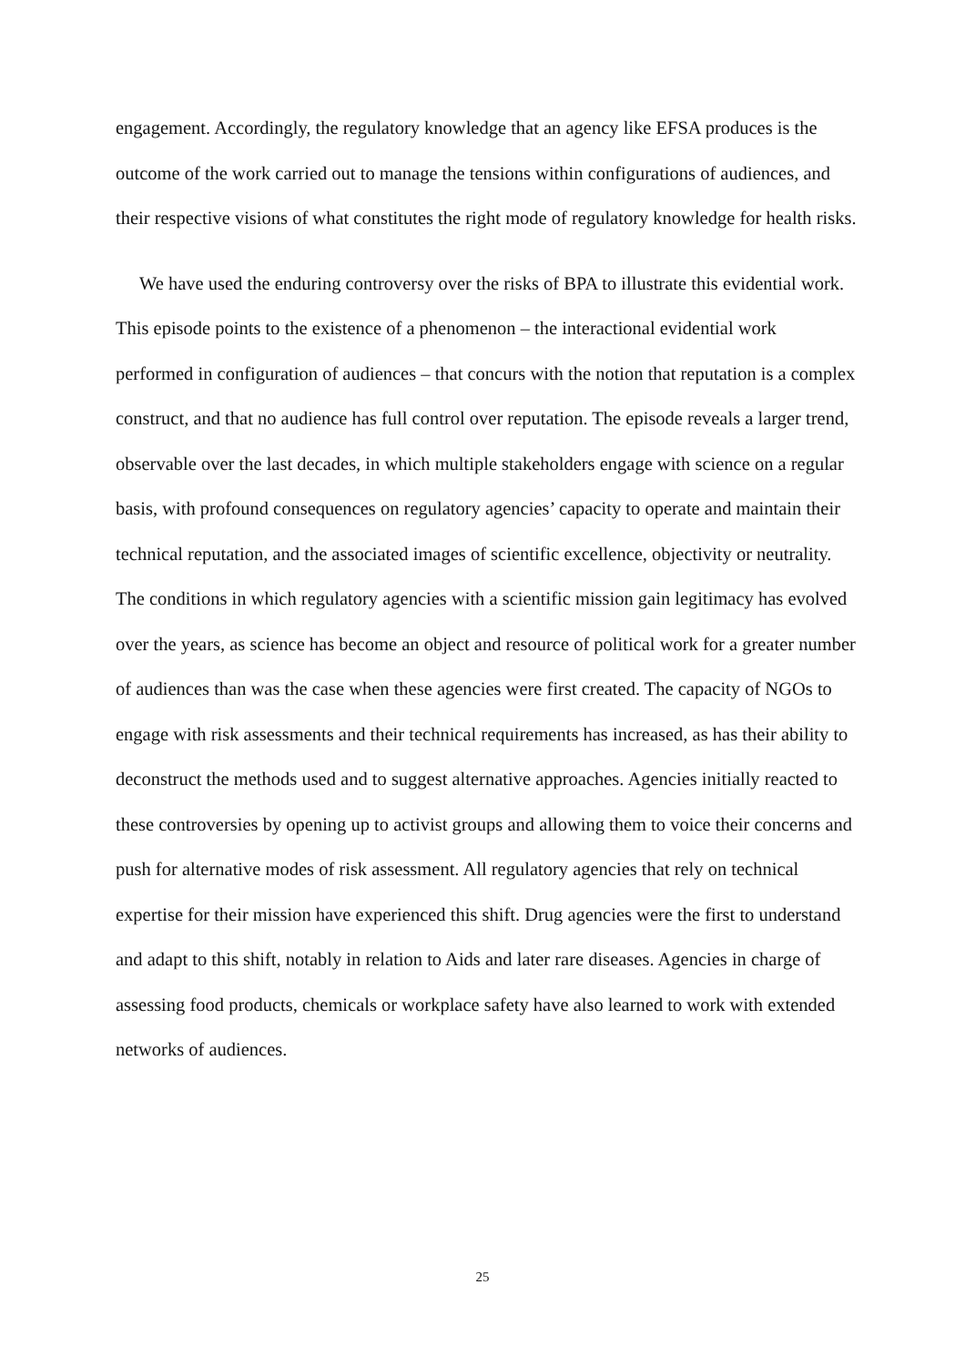engagement. Accordingly, the regulatory knowledge that an agency like EFSA produces is the outcome of the work carried out to manage the tensions within configurations of audiences, and their respective visions of what constitutes the right mode of regulatory knowledge for health risks.
We have used the enduring controversy over the risks of BPA to illustrate this evidential work. This episode points to the existence of a phenomenon – the interactional evidential work performed in configuration of audiences – that concurs with the notion that reputation is a complex construct, and that no audience has full control over reputation. The episode reveals a larger trend, observable over the last decades, in which multiple stakeholders engage with science on a regular basis, with profound consequences on regulatory agencies’ capacity to operate and maintain their technical reputation, and the associated images of scientific excellence, objectivity or neutrality. The conditions in which regulatory agencies with a scientific mission gain legitimacy has evolved over the years, as science has become an object and resource of political work for a greater number of audiences than was the case when these agencies were first created. The capacity of NGOs to engage with risk assessments and their technical requirements has increased, as has their ability to deconstruct the methods used and to suggest alternative approaches. Agencies initially reacted to these controversies by opening up to activist groups and allowing them to voice their concerns and push for alternative modes of risk assessment. All regulatory agencies that rely on technical expertise for their mission have experienced this shift. Drug agencies were the first to understand and adapt to this shift, notably in relation to Aids and later rare diseases. Agencies in charge of assessing food products, chemicals or workplace safety have also learned to work with extended networks of audiences.
25